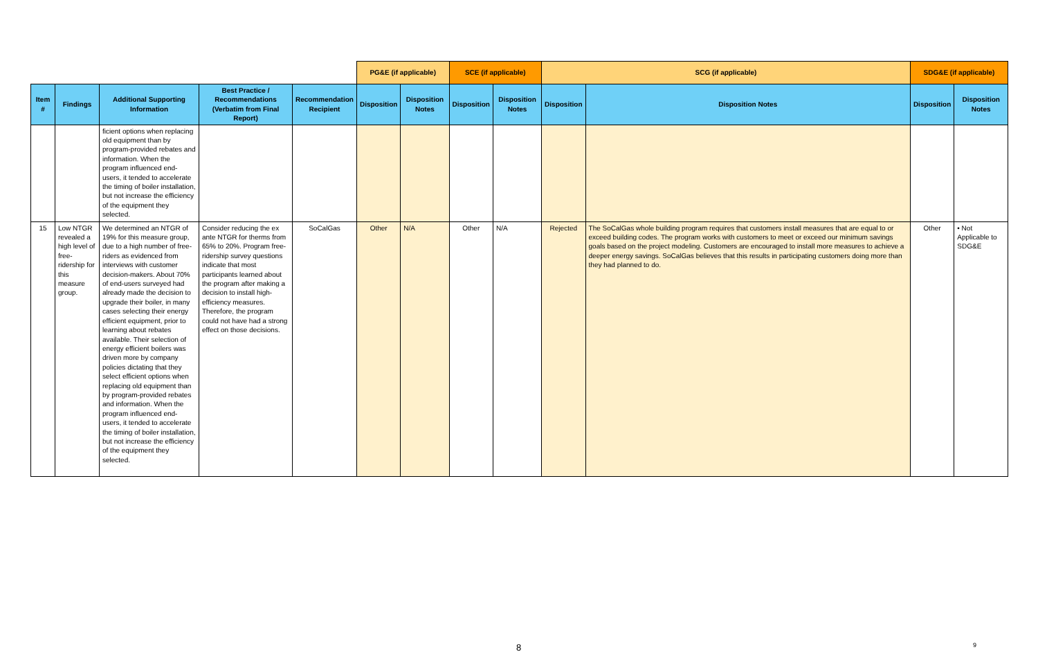| | | | | | PG&E (if applicable) | | SCE (if applicable) | | SCG (if applicable) | | SDG&E (if applicable) | |
| Item # | Findings | Additional Supporting Information | Best Practice / Recommendations (Verbatim from Final Report) | Recommendation Recipient | Disposition | Disposition Notes | Disposition | Disposition Notes | Disposition | Disposition Notes | Disposition | Disposition Notes |
| | | ficient options when replacing old equipment than by program-provided rebates and information. When the program influenced end-users, it tended to accelerate the timing of boiler installation, but not increase the efficiency of the equipment they selected. | | | | | | | | | | |
| 15 | Low NTGR revealed a high level of free-ridership for this measure group. | We determined an NTGR of 19% for this measure group, due to a high number of free-riders as evidenced from interviews with customer decision-makers. About 70% of end-users surveyed had already made the decision to upgrade their boiler, in many cases selecting their energy efficient equipment, prior to learning about rebates available. Their selection of energy efficient boilers was driven more by company policies dictating that they select efficient options when replacing old equipment than by program-provided rebates and information. When the program influenced end-users, it tended to accelerate the timing of boiler installation, but not increase the efficiency of the equipment they selected. | Consider reducing the ex ante NTGR for therms from 65% to 20%. Program free-ridership survey questions indicate that most participants learned about the program after making a decision to install high-efficiency measures. Therefore, the program could not have had a strong effect on those decisions. | SoCalGas | Other | N/A | Other | N/A | Rejected | The SoCalGas whole building program requires that customers install measures that are equal to or exceed building codes. The program works with customers to meet or exceed our minimum savings goals based on the project modeling. Customers are encouraged to install more measures to achieve a deeper energy savings. SoCalGas believes that this results in participating customers doing more than they had planned to do. | Other | • Not Applicable to SDG&E |
8 9